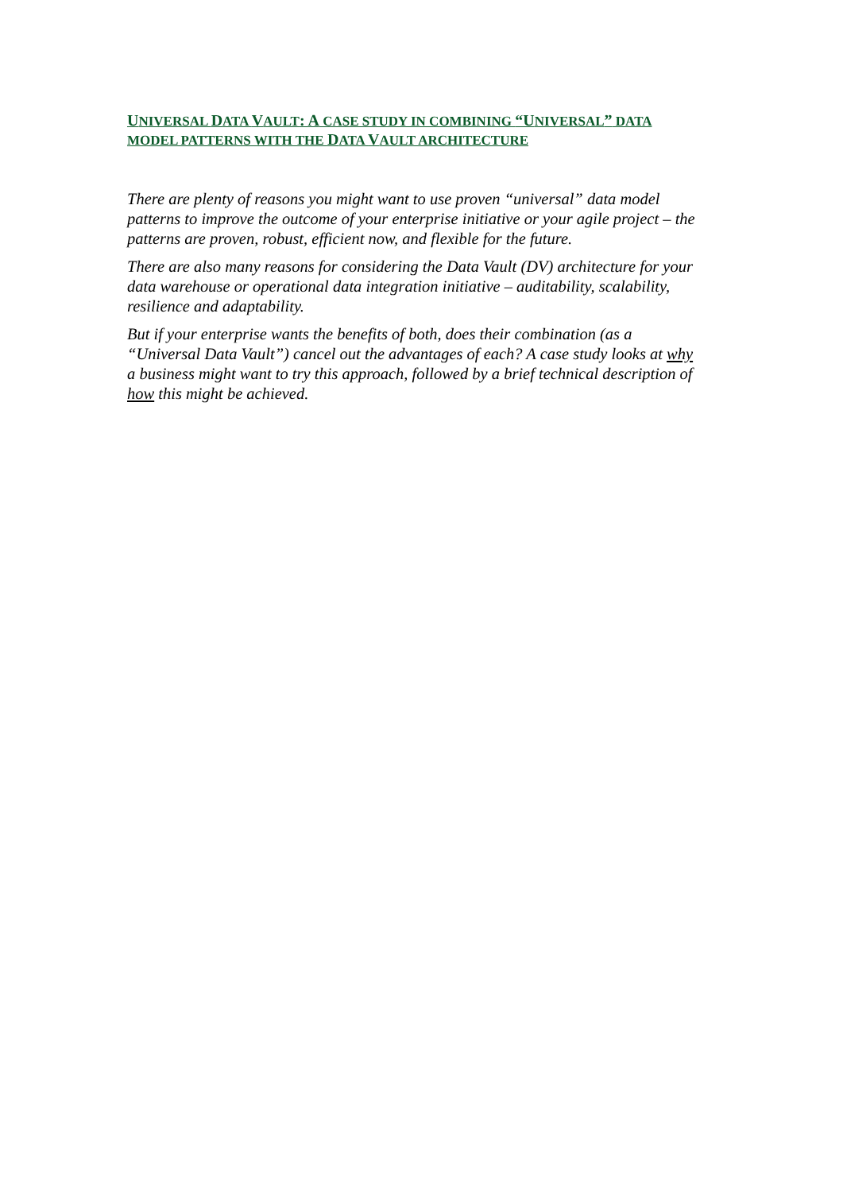UNIVERSAL DATA VAULT: A CASE STUDY IN COMBINING “UNIVERSAL” DATA MODEL PATTERNS WITH THE DATA VAULT ARCHITECTURE
There are plenty of reasons you might want to use proven “universal” data model patterns to improve the outcome of your enterprise initiative or your agile project – the patterns are proven, robust, efficient now, and flexible for the future.
There are also many reasons for considering the Data Vault (DV) architecture for your data warehouse or operational data integration initiative – auditability, scalability, resilience and adaptability.
But if your enterprise wants the benefits of both, does their combination (as a “Universal Data Vault”) cancel out the advantages of each? A case study looks at why a business might want to try this approach, followed by a brief technical description of how this might be achieved.